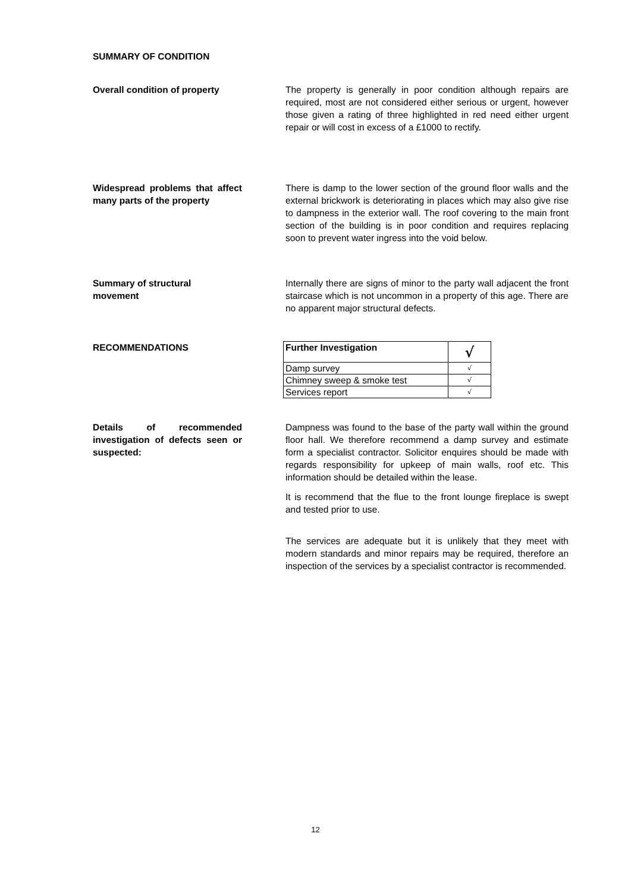SUMMARY OF CONDITION
Overall condition of property
The property is generally in poor condition although repairs are required, most are not considered either serious or urgent, however those given a rating of three highlighted in red need either urgent repair or will cost in excess of a £1000 to rectify.
Widespread problems that affect many parts of the property
There is damp to the lower section of the ground floor walls and the external brickwork is deteriorating in places which may also give rise to dampness in the exterior wall. The roof covering to the main front section of the building is in poor condition and requires replacing soon to prevent water ingress into the void below.
Summary of structural
movement
Internally there are signs of minor to the party wall adjacent the front staircase which is not uncommon in a property of this age. There are no apparent major structural defects.
RECOMMENDATIONS
| Further Investigation | √ |
| --- | --- |
| Damp survey | √ |
| Chimney sweep & smoke test | √ |
| Services report | √ |
Details of recommended investigation of defects seen or suspected:
Dampness was found to the base of the party wall within the ground floor hall. We therefore recommend a damp survey and estimate form a specialist contractor. Solicitor enquires should be made with regards responsibility for upkeep of main walls, roof etc. This information should be detailed within the lease.
It is recommend that the flue to the front lounge fireplace is swept and tested prior to use.
The services are adequate but it is unlikely that they meet with modern standards and minor repairs may be required, therefore an inspection of the services by a specialist contractor is recommended.
12